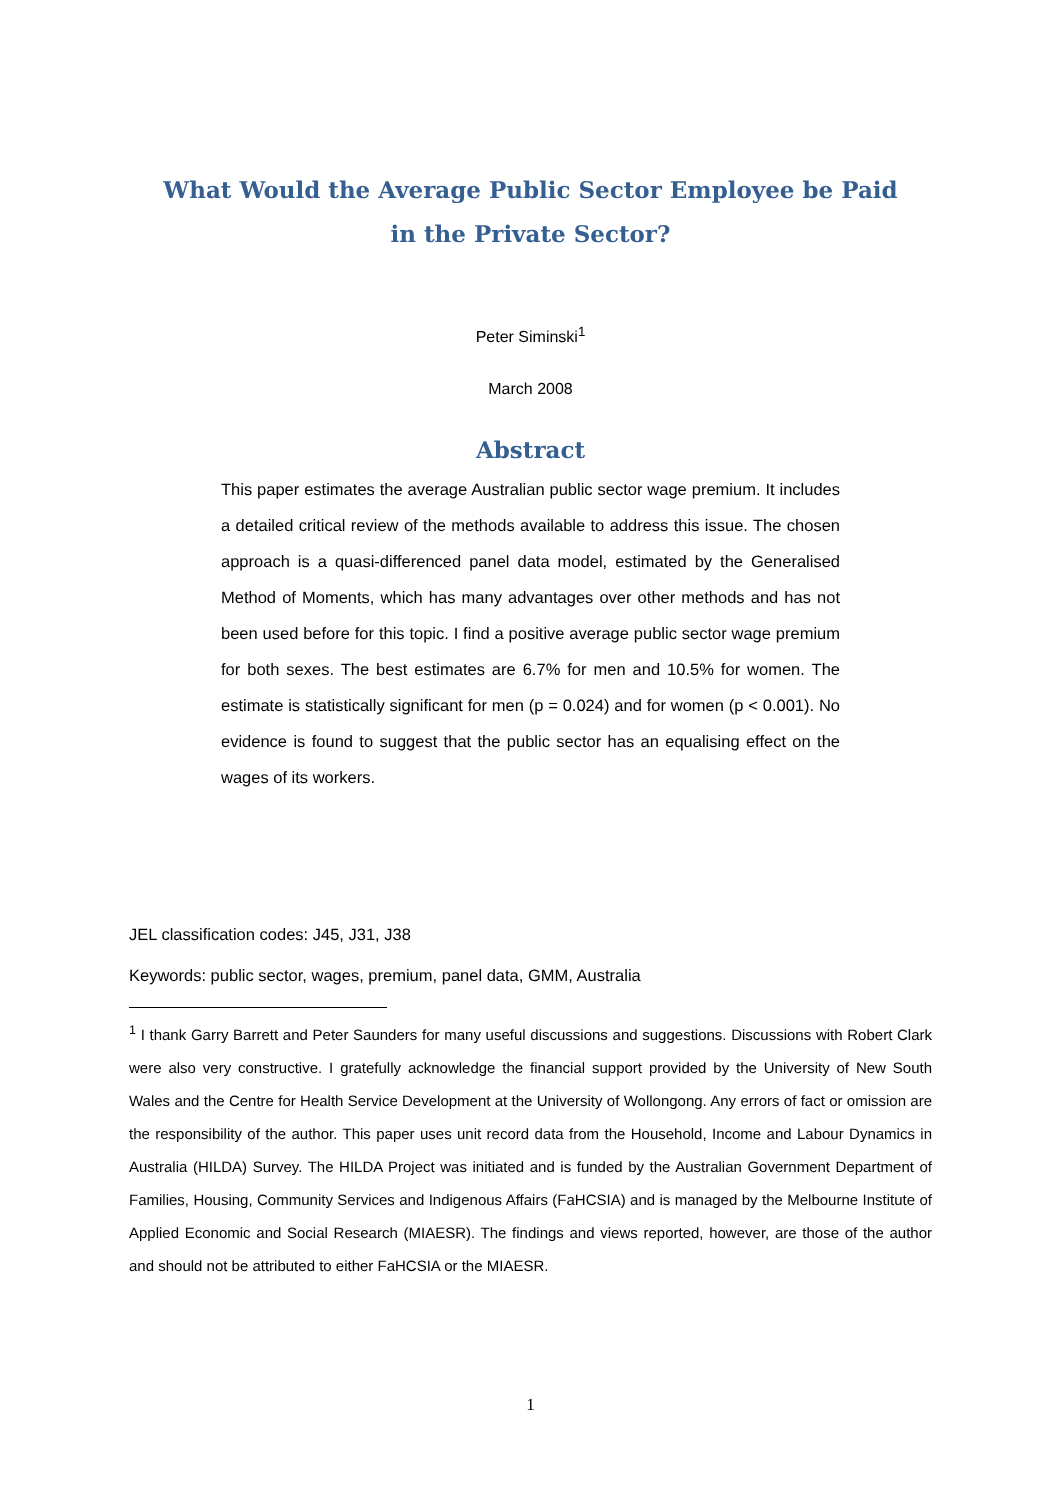What Would the Average Public Sector Employee be Paid in the Private Sector?
Peter Siminski<sup>1</sup>
March 2008
Abstract
This paper estimates the average Australian public sector wage premium. It includes a detailed critical review of the methods available to address this issue. The chosen approach is a quasi-differenced panel data model, estimated by the Generalised Method of Moments, which has many advantages over other methods and has not been used before for this topic. I find a positive average public sector wage premium for both sexes. The best estimates are 6.7% for men and 10.5% for women. The estimate is statistically significant for men (p = 0.024) and for women (p < 0.001). No evidence is found to suggest that the public sector has an equalising effect on the wages of its workers.
JEL classification codes: J45, J31, J38
Keywords: public sector, wages, premium, panel data, GMM, Australia
<sup>1</sup> I thank Garry Barrett and Peter Saunders for many useful discussions and suggestions. Discussions with Robert Clark were also very constructive. I gratefully acknowledge the financial support provided by the University of New South Wales and the Centre for Health Service Development at the University of Wollongong. Any errors of fact or omission are the responsibility of the author. This paper uses unit record data from the Household, Income and Labour Dynamics in Australia (HILDA) Survey. The HILDA Project was initiated and is funded by the Australian Government Department of Families, Housing, Community Services and Indigenous Affairs (FaHCSIA) and is managed by the Melbourne Institute of Applied Economic and Social Research (MIAESR). The findings and views reported, however, are those of the author and should not be attributed to either FaHCSIA or the MIAESR.
1